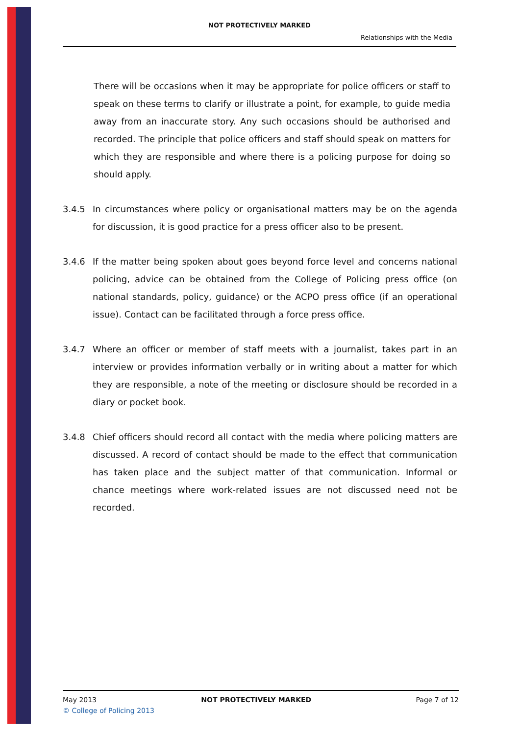NOT PROTECTIVELY MARKED
Relationships with the Media
There will be occasions when it may be appropriate for police officers or staff to speak on these terms to clarify or illustrate a point, for example, to guide media away from an inaccurate story. Any such occasions should be authorised and recorded. The principle that police officers and staff should speak on matters for which they are responsible and where there is a policing purpose for doing so should apply.
3.4.5 In circumstances where policy or organisational matters may be on the agenda for discussion, it is good practice for a press officer also to be present.
3.4.6 If the matter being spoken about goes beyond force level and concerns national policing, advice can be obtained from the College of Policing press office (on national standards, policy, guidance) or the ACPO press office (if an operational issue). Contact can be facilitated through a force press office.
3.4.7 Where an officer or member of staff meets with a journalist, takes part in an interview or provides information verbally or in writing about a matter for which they are responsible, a note of the meeting or disclosure should be recorded in a diary or pocket book.
3.4.8 Chief officers should record all contact with the media where policing matters are discussed. A record of contact should be made to the effect that communication has taken place and the subject matter of that communication. Informal or chance meetings where work-related issues are not discussed need not be recorded.
May 2013 NOT PROTECTIVELY MARKED Page 7 of 12
© College of Policing 2013